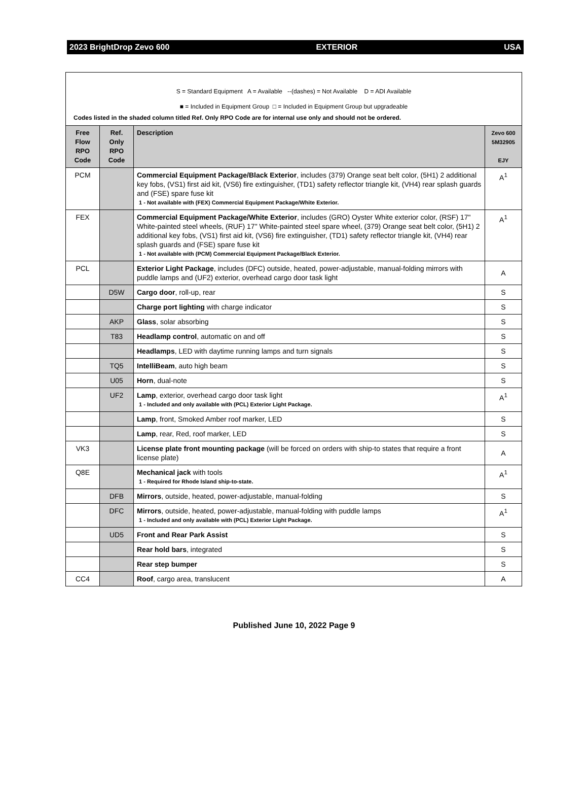2023 BrightDrop Zevo 600 EXTERIOR USA
S = Standard Equipment A = Available --(dashes) = Not Available D = ADI Available
■ = Included in Equipment Group □ = Included in Equipment Group but upgradeable
Codes listed in the shaded column titled Ref. Only RPO Code are for internal use only and should not be ordered.
| Free Flow RPO Code | Ref. Only RPO Code | Description | Zevo 600 5M32905 EJY |
| --- | --- | --- | --- |
| PCM | | Commercial Equipment Package/Black Exterior , includes (379) Orange seat belt color, (5H1) 2 additional key fobs, (VS1) first aid kit, (VS6) fire extinguisher, (TD1) safety reflector triangle kit, (VH4) rear splash guards and (FSE) spare fuse kit 1 - Not available with (FEX) Commercial Equipment Package/White Exterior. | A<sup>1</sup> |
| FEX | | Commercial Equipment Package/White Exterior , includes (GRO) Oyster White exterior color, (RSF) 17" White-painted steel wheels, (RUF) 17" White-painted steel spare wheel, (379) Orange seat belt color, (5H1) 2 additional key fobs, (VS1) first aid kit, (VS6) fire extinguisher, (TD1) safety reflector triangle kit, (VH4) rear splash guards and (FSE) spare fuse kit 1 - Not available with (PCM) Commercial Equipment Package/Black Exterior. | A<sup>1</sup> |
| PCL | | Exterior Light Package , includes (DFC) outside, heated, power-adjustable, manual-folding mirrors with puddle lamps and (UF2) exterior, overhead cargo door task light | A |
| | D5W | Cargo door , roll-up, rear | S |
| | | Charge port lighting with charge indicator | S |
| | AKP | Glass , solar absorbing | S |
| | T83 | Headlamp control , automatic on and off | S |
| | | Headlamps , LED with daytime running lamps and turn signals | S |
| | TQ5 | IntelliBeam , auto high beam | S |
| | U05 | Horn , dual-note | S |
| | UF2 | Lamp , exterior, overhead cargo door task light 1 - Included and only available with (PCL) Exterior Light Package. | A<sup>1</sup> |
| | | Lamp , front, Smoked Amber roof marker, LED | S |
| | | Lamp , rear, Red, roof marker, LED | S |
| VK3 | | License plate front mounting package (will be forced on orders with ship-to states that require a front license plate) | A |
| Q8E | | Mechanical jack with tools 1 - Required for Rhode Island ship-to-state. | A<sup>1</sup> |
| | DFB | Mirrors , outside, heated, power-adjustable, manual-folding | S |
| | DFC | Mirrors , outside, heated, power-adjustable, manual-folding with puddle lamps 1 - Included and only available with (PCL) Exterior Light Package. | A<sup>1</sup> |
| | UD5 | Front and Rear Park Assist | S |
| | | Rear hold bars , integrated | S |
| | | Rear step bumper | S |
| CC4 | | Roof , cargo area, translucent | A |
Published June 10, 2022 Page 9